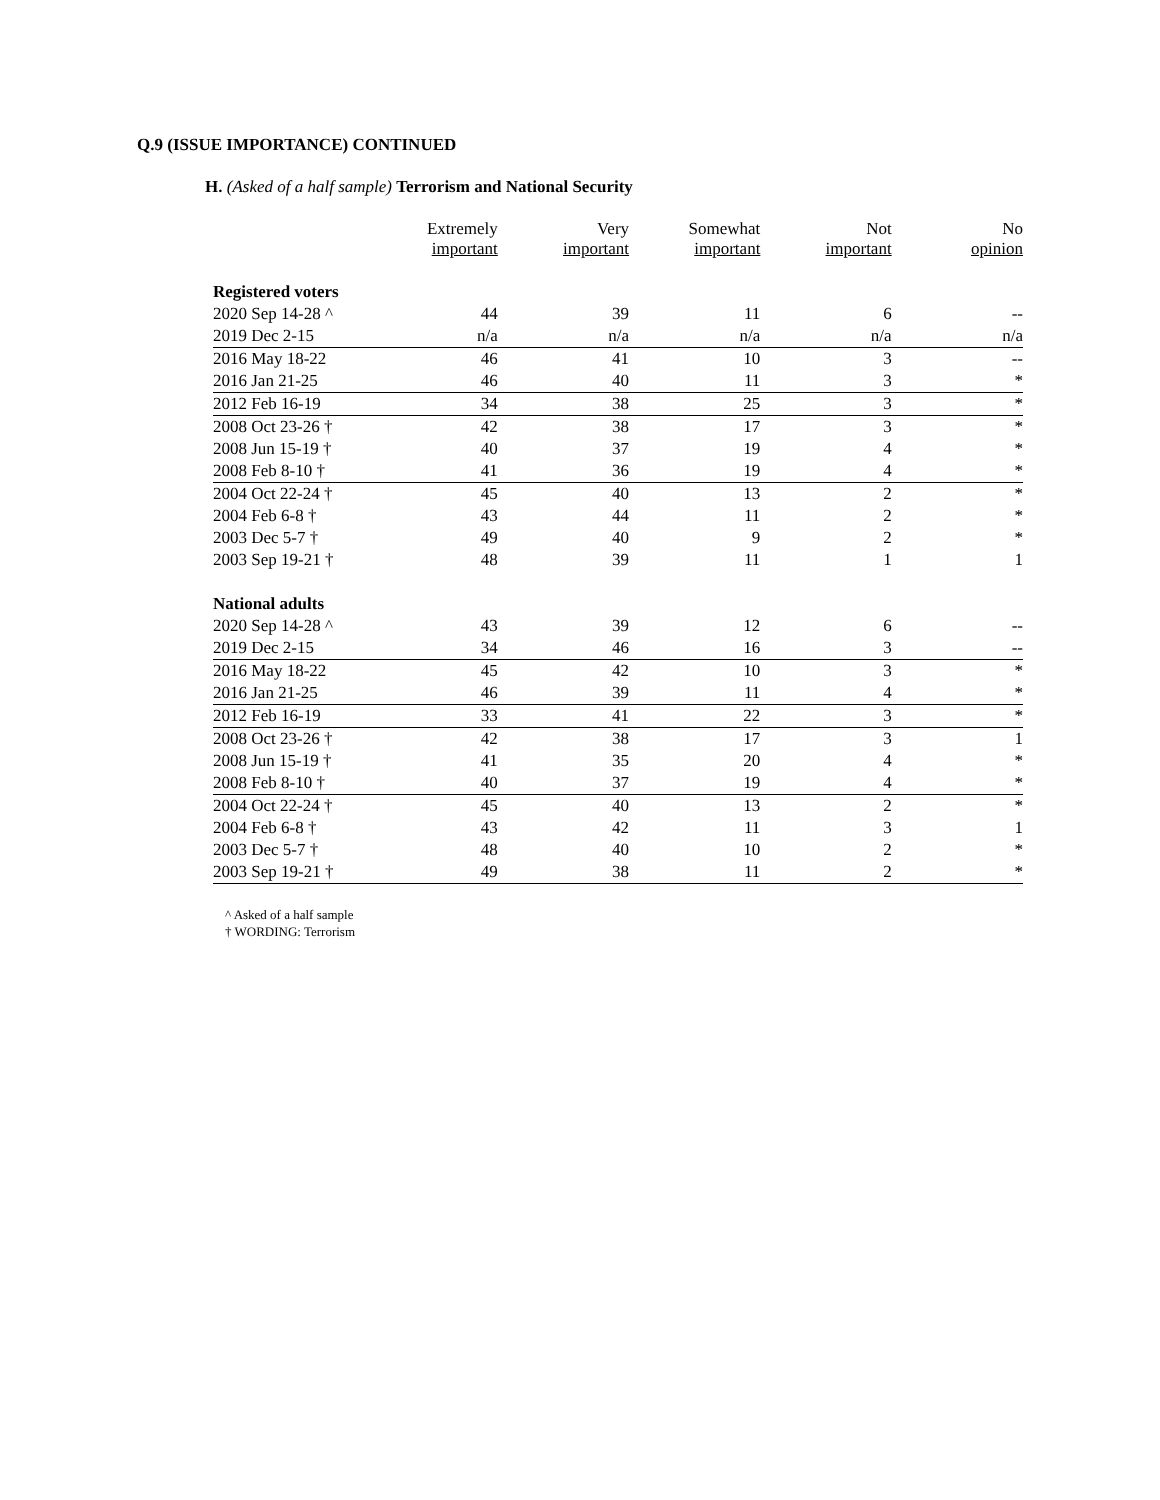Q.9 (ISSUE IMPORTANCE) CONTINUED
H. (Asked of a half sample) Terrorism and National Security
| | Extremely important | Very important | Somewhat important | Not important | No opinion |
| --- | --- | --- | --- | --- | --- |
| Registered voters | | | | | |
| 2020 Sep 14-28 ^ | 44 | 39 | 11 | 6 | -- |
| 2019 Dec 2-15 | n/a | n/a | n/a | n/a | n/a |
| 2016 May 18-22 | 46 | 41 | 10 | 3 | -- |
| 2016 Jan 21-25 | 46 | 40 | 11 | 3 | * |
| 2012 Feb 16-19 | 34 | 38 | 25 | 3 | * |
| 2008 Oct 23-26 † | 42 | 38 | 17 | 3 | * |
| 2008 Jun 15-19 † | 40 | 37 | 19 | 4 | * |
| 2008 Feb 8-10 † | 41 | 36 | 19 | 4 | * |
| 2004 Oct 22-24 † | 45 | 40 | 13 | 2 | * |
| 2004 Feb 6-8 † | 43 | 44 | 11 | 2 | * |
| 2003 Dec 5-7 † | 49 | 40 | 9 | 2 | * |
| 2003 Sep 19-21 † | 48 | 39 | 11 | 1 | 1 |
| National adults | | | | | |
| 2020 Sep 14-28 ^ | 43 | 39 | 12 | 6 | -- |
| 2019 Dec 2-15 | 34 | 46 | 16 | 3 | -- |
| 2016 May 18-22 | 45 | 42 | 10 | 3 | * |
| 2016 Jan 21-25 | 46 | 39 | 11 | 4 | * |
| 2012 Feb 16-19 | 33 | 41 | 22 | 3 | * |
| 2008 Oct 23-26 † | 42 | 38 | 17 | 3 | 1 |
| 2008 Jun 15-19 † | 41 | 35 | 20 | 4 | * |
| 2008 Feb 8-10 † | 40 | 37 | 19 | 4 | * |
| 2004 Oct 22-24 † | 45 | 40 | 13 | 2 | * |
| 2004 Feb 6-8 † | 43 | 42 | 11 | 3 | 1 |
| 2003 Dec 5-7 † | 48 | 40 | 10 | 2 | * |
| 2003 Sep 19-21 † | 49 | 38 | 11 | 2 | * |
^ Asked of a half sample
† WORDING: Terrorism